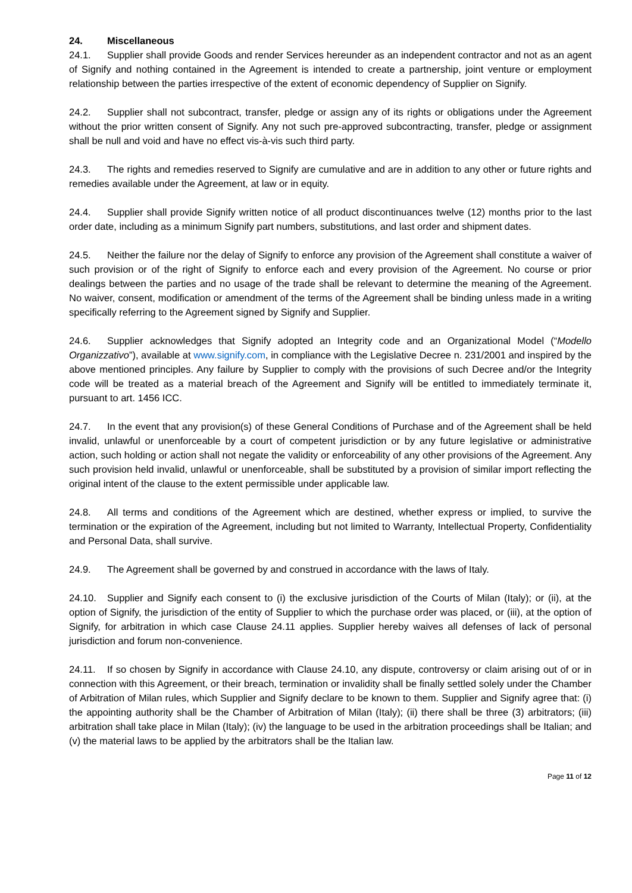24. Miscellaneous
24.1. Supplier shall provide Goods and render Services hereunder as an independent contractor and not as an agent of Signify and nothing contained in the Agreement is intended to create a partnership, joint venture or employment relationship between the parties irrespective of the extent of economic dependency of Supplier on Signify.
24.2. Supplier shall not subcontract, transfer, pledge or assign any of its rights or obligations under the Agreement without the prior written consent of Signify. Any not such pre-approved subcontracting, transfer, pledge or assignment shall be null and void and have no effect vis-à-vis such third party.
24.3. The rights and remedies reserved to Signify are cumulative and are in addition to any other or future rights and remedies available under the Agreement, at law or in equity.
24.4. Supplier shall provide Signify written notice of all product discontinuances twelve (12) months prior to the last order date, including as a minimum Signify part numbers, substitutions, and last order and shipment dates.
24.5. Neither the failure nor the delay of Signify to enforce any provision of the Agreement shall constitute a waiver of such provision or of the right of Signify to enforce each and every provision of the Agreement. No course or prior dealings between the parties and no usage of the trade shall be relevant to determine the meaning of the Agreement. No waiver, consent, modification or amendment of the terms of the Agreement shall be binding unless made in a writing specifically referring to the Agreement signed by Signify and Supplier.
24.6. Supplier acknowledges that Signify adopted an Integrity code and an Organizational Model (“Modello Organizzativo”), available at www.signify.com, in compliance with the Legislative Decree n. 231/2001 and inspired by the above mentioned principles. Any failure by Supplier to comply with the provisions of such Decree and/or the Integrity code will be treated as a material breach of the Agreement and Signify will be entitled to immediately terminate it, pursuant to art. 1456 ICC.
24.7. In the event that any provision(s) of these General Conditions of Purchase and of the Agreement shall be held invalid, unlawful or unenforceable by a court of competent jurisdiction or by any future legislative or administrative action, such holding or action shall not negate the validity or enforceability of any other provisions of the Agreement. Any such provision held invalid, unlawful or unenforceable, shall be substituted by a provision of similar import reflecting the original intent of the clause to the extent permissible under applicable law.
24.8. All terms and conditions of the Agreement which are destined, whether express or implied, to survive the termination or the expiration of the Agreement, including but not limited to Warranty, Intellectual Property, Confidentiality and Personal Data, shall survive.
24.9. The Agreement shall be governed by and construed in accordance with the laws of Italy.
24.10. Supplier and Signify each consent to (i) the exclusive jurisdiction of the Courts of Milan (Italy); or (ii), at the option of Signify, the jurisdiction of the entity of Supplier to which the purchase order was placed, or (iii), at the option of Signify, for arbitration in which case Clause 24.11 applies. Supplier hereby waives all defenses of lack of personal jurisdiction and forum non-convenience.
24.11. If so chosen by Signify in accordance with Clause 24.10, any dispute, controversy or claim arising out of or in connection with this Agreement, or their breach, termination or invalidity shall be finally settled solely under the Chamber of Arbitration of Milan rules, which Supplier and Signify declare to be known to them. Supplier and Signify agree that: (i) the appointing authority shall be the Chamber of Arbitration of Milan (Italy); (ii) there shall be three (3) arbitrators; (iii) arbitration shall take place in Milan (Italy); (iv) the language to be used in the arbitration proceedings shall be Italian; and (v) the material laws to be applied by the arbitrators shall be the Italian law.
Page 11 of 12